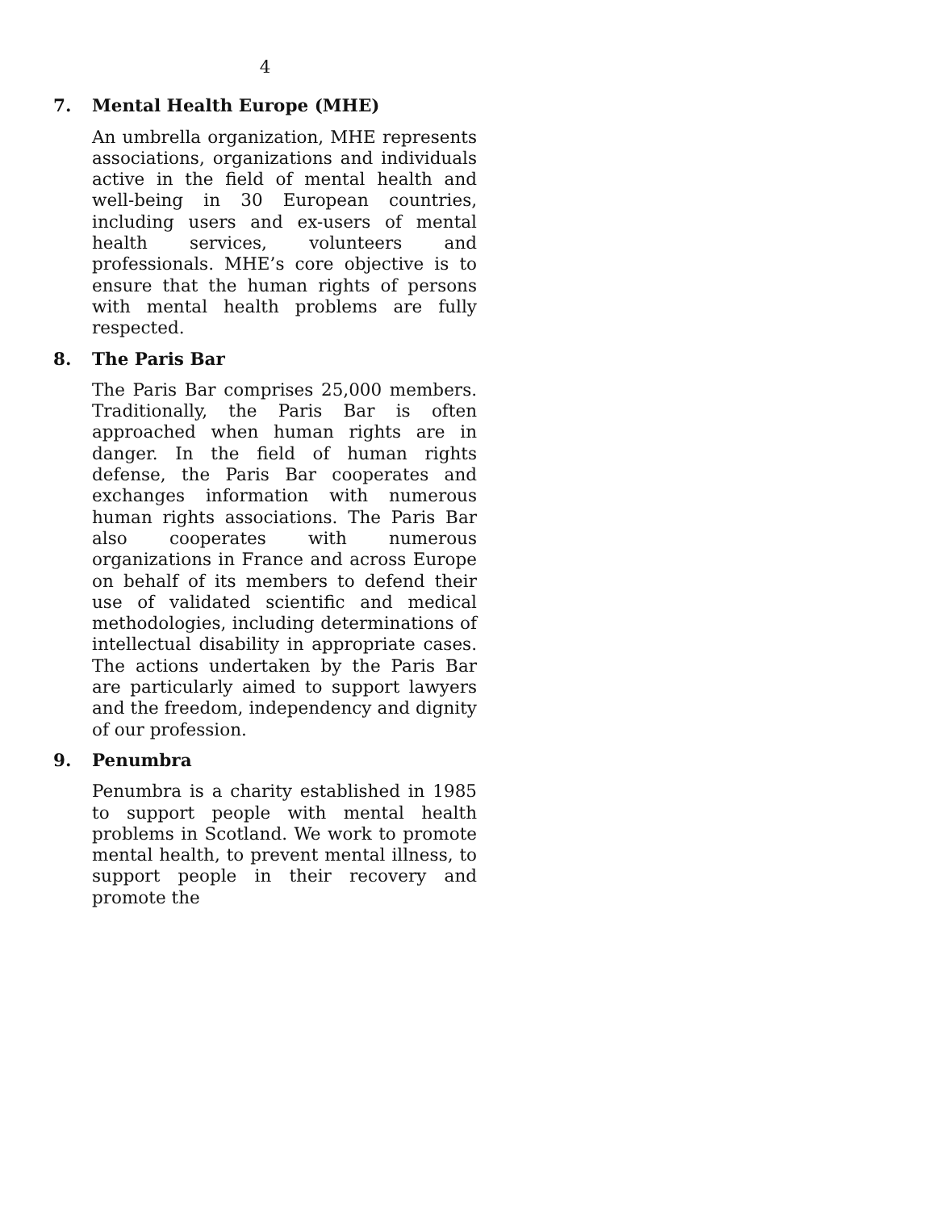4
7. Mental Health Europe (MHE)
An umbrella organization, MHE represents associations, organizations and individuals active in the field of mental health and well-being in 30 European countries, including users and ex-users of mental health services, volunteers and professionals. MHE’s core objective is to ensure that the human rights of persons with mental health problems are fully respected.
8. The Paris Bar
The Paris Bar comprises 25,000 members. Traditionally, the Paris Bar is often approached when human rights are in danger. In the field of human rights defense, the Paris Bar cooperates and exchanges information with numerous human rights associations. The Paris Bar also cooperates with numerous organizations in France and across Europe on behalf of its members to defend their use of validated scientific and medical methodologies, including determinations of intellectual disability in appropriate cases. The actions undertaken by the Paris Bar are particularly aimed to support lawyers and the freedom, independency and dignity of our profession.
9. Penumbra
Penumbra is a charity established in 1985 to support people with mental health problems in Scotland. We work to promote mental health, to prevent mental illness, to support people in their recovery and promote the